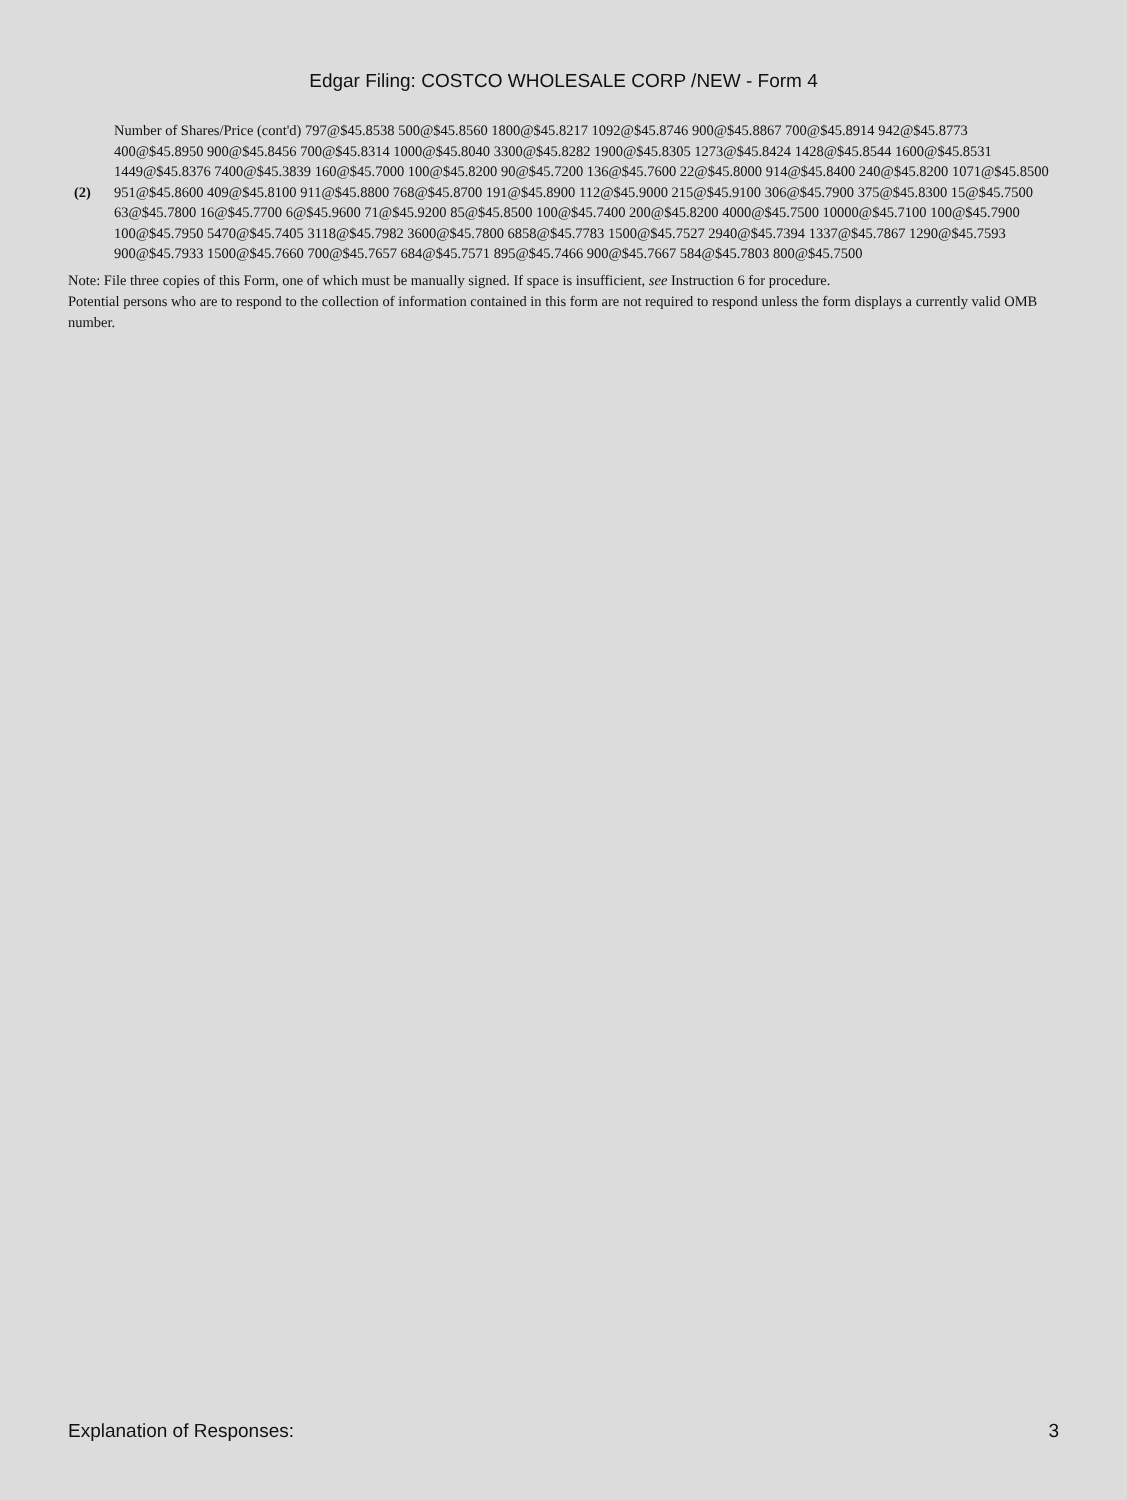Edgar Filing: COSTCO WHOLESALE CORP /NEW - Form 4
(2) Number of Shares/Price (cont'd) 797@$45.8538 500@$45.8560 1800@$45.8217 1092@$45.8746 900@$45.8867 700@$45.8914 942@$45.8773 400@$45.8950 900@$45.8456 700@$45.8314 1000@$45.8040 3300@$45.8282 1900@$45.8305 1273@$45.8424 1428@$45.8544 1600@$45.8531 1449@$45.8376 7400@$45.3839 160@$45.7000 100@$45.8200 90@$45.7200 136@$45.7600 22@$45.8000 914@$45.8400 240@$45.8200 1071@$45.8500 951@$45.8600 409@$45.8100 911@$45.8800 768@$45.8700 191@$45.8900 112@$45.9000 215@$45.9100 306@$45.7900 375@$45.8300 15@$45.7500 63@$45.7800 16@$45.7700 6@$45.9600 71@$45.9200 85@$45.8500 100@$45.7400 200@$45.8200 4000@$45.7500 10000@$45.7100 100@$45.7900 100@$45.7950 5470@$45.7405 3118@$45.7982 3600@$45.7800 6858@$45.7783 1500@$45.7527 2940@$45.7394 1337@$45.7867 1290@$45.7593 900@$45.7933 1500@$45.7660 700@$45.7657 684@$45.7571 895@$45.7466 900@$45.7667 584@$45.7803 800@$45.7500
Note: File three copies of this Form, one of which must be manually signed. If space is insufficient, see Instruction 6 for procedure.
Potential persons who are to respond to the collection of information contained in this form are not required to respond unless the form displays a currently valid OMB number.
Explanation of Responses: 3